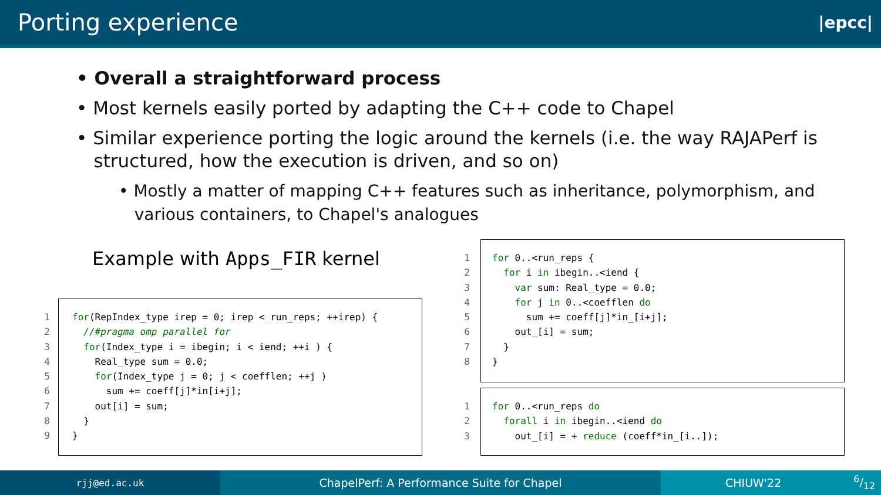Porting experience
|epcc|
• Overall a straightforward process
• Most kernels easily ported by adapting the C++ code to Chapel
• Similar experience porting the logic around the kernels (i.e. the way RAJAPerf is
structured, how the execution is driven, and so on)
• Mostly a matter of mapping C++ features such as inheritance, polymorphism, and
various containers, to Chapel's analogues
Example with Apps_FIR kernel
1 for(RepIndex_type irep = 0; irep < run_reps; ++irep) {
2 //#pragma omp parallel for
3 for(Index_type i = ibegin; i < iend; ++i ) {
4 Real_type sum = 0.0;
5 for(Index_type j = 0; j < coefflen; ++j )
6 sum += coeff[j]*in[i+j];
7 out[i] = sum;
8 }
9 }
1 for 0..<run_reps {
2 for i in ibegin..<iend {
3 var sum: Real_type = 0.0;
4 for j in 0..<coefflen do
5 sum += coeff[j]*in_[i+j];
6 out_[i] = sum;
7 }
8 }
1 for 0..<run_reps do
2 forall i in ibegin..<iend do
3 out_[i] = + reduce (coeff*in_[i..]);
rjj@ed.ac.uk
ChapelPerf: A Performance Suite for Chapel CHIUW'226/12